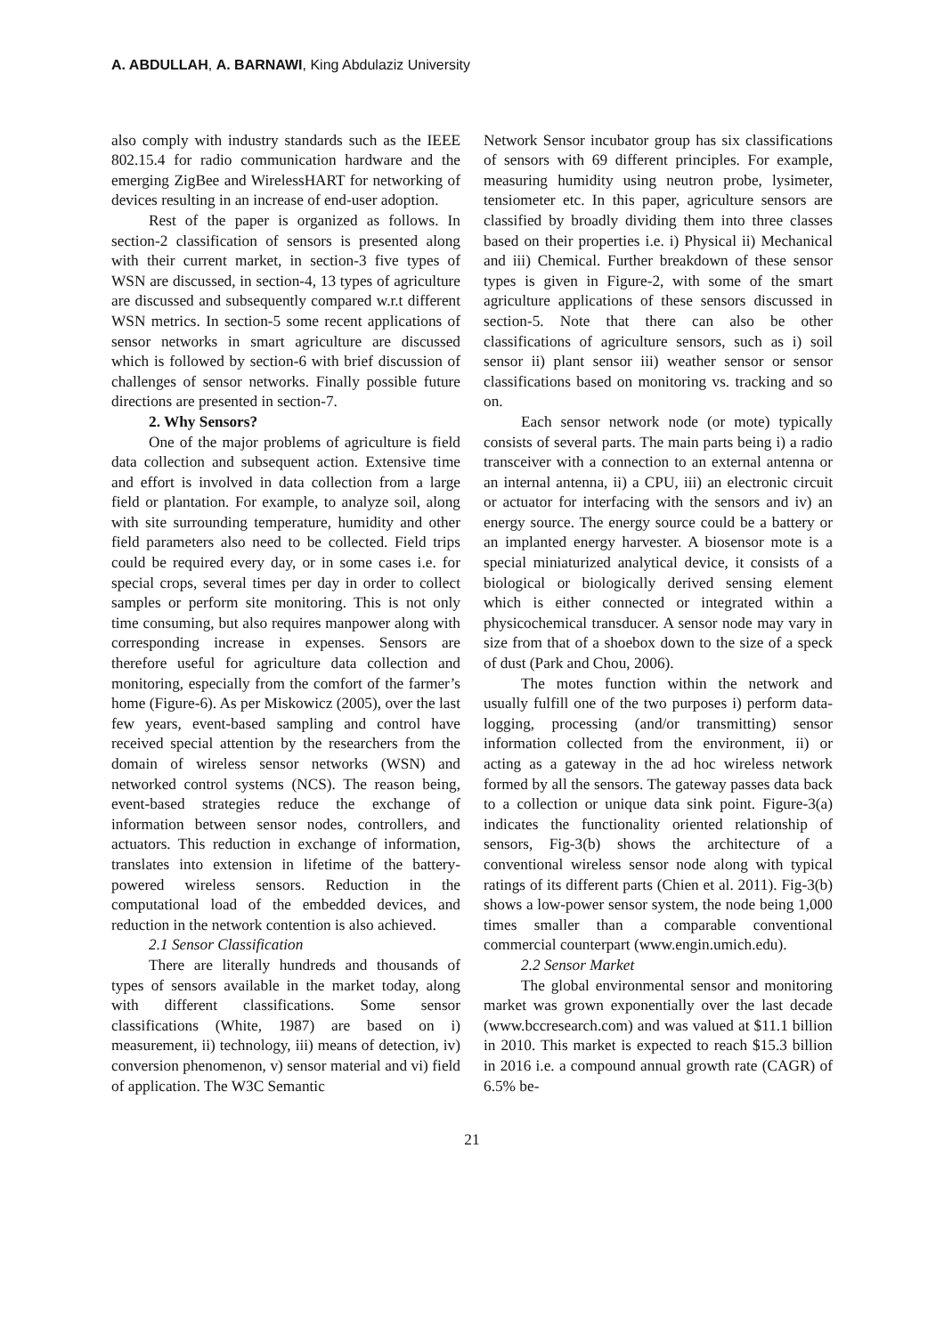A. ABDULLAH, A. BARNAWI, King Abdulaziz University
also comply with industry standards such as the IEEE 802.15.4 for radio communication hardware and the emerging ZigBee and WirelessHART for networking of devices resulting in an increase of end-user adoption.
Rest of the paper is organized as follows. In section-2 classification of sensors is presented along with their current market, in section-3 five types of WSN are discussed, in section-4, 13 types of agriculture are discussed and subsequently compared w.r.t different WSN metrics. In section-5 some recent applications of sensor networks in smart agriculture are discussed which is followed by section-6 with brief discussion of challenges of sensor networks. Finally possible future directions are presented in section-7.
2. Why Sensors?
One of the major problems of agriculture is field data collection and subsequent action. Extensive time and effort is involved in data collection from a large field or plantation. For example, to analyze soil, along with site surrounding temperature, humidity and other field parameters also need to be collected. Field trips could be required every day, or in some cases i.e. for special crops, several times per day in order to collect samples or perform site monitoring. This is not only time consuming, but also requires manpower along with corresponding increase in expenses. Sensors are therefore useful for agriculture data collection and monitoring, especially from the comfort of the farmer’s home (Figure-6). As per Miskowicz (2005), over the last few years, event-based sampling and control have received special attention by the researchers from the domain of wireless sensor networks (WSN) and networked control systems (NCS). The reason being, event-based strategies reduce the exchange of information between sensor nodes, controllers, and actuators. This reduction in exchange of information, translates into extension in lifetime of the battery-powered wireless sensors. Reduction in the computational load of the embedded devices, and reduction in the network contention is also achieved.
2.1 Sensor Classification
There are literally hundreds and thousands of types of sensors available in the market today, along with different classifications. Some sensor classifications (White, 1987) are based on i) measurement, ii) technology, iii) means of detection, iv) conversion phenomenon, v) sensor material and vi) field of application. The W3C Semantic
Network Sensor incubator group has six classifications of sensors with 69 different principles. For example, measuring humidity using neutron probe, lysimeter, tensiometer etc. In this paper, agriculture sensors are classified by broadly dividing them into three classes based on their properties i.e. i) Physical ii) Mechanical and iii) Chemical. Further breakdown of these sensor types is given in Figure-2, with some of the smart agriculture applications of these sensors discussed in section-5. Note that there can also be other classifications of agriculture sensors, such as i) soil sensor ii) plant sensor iii) weather sensor or sensor classifications based on monitoring vs. tracking and so on.
Each sensor network node (or mote) typically consists of several parts. The main parts being i) a radio transceiver with a connection to an external antenna or an internal antenna, ii) a CPU, iii) an electronic circuit or actuator for interfacing with the sensors and iv) an energy source. The energy source could be a battery or an implanted energy harvester. A biosensor mote is a special miniaturized analytical device, it consists of a biological or biologically derived sensing element which is either connected or integrated within a physicochemical transducer. A sensor node may vary in size from that of a shoebox down to the size of a speck of dust (Park and Chou, 2006).
The motes function within the network and usually fulfill one of the two purposes i) perform data-logging, processing (and/or transmitting) sensor information collected from the environment, ii) or acting as a gateway in the ad hoc wireless network formed by all the sensors. The gateway passes data back to a collection or unique data sink point. Figure-3(a) indicates the functionality oriented relationship of sensors, Fig-3(b) shows the architecture of a conventional wireless sensor node along with typical ratings of its different parts (Chien et al. 2011). Fig-3(b) shows a low-power sensor system, the node being 1,000 times smaller than a comparable conventional commercial counterpart (www.engin.umich.edu).
2.2 Sensor Market
The global environmental sensor and monitoring market was grown exponentially over the last decade (www.bccresearch.com) and was valued at $11.1 billion in 2010. This market is expected to reach $15.3 billion in 2016 i.e. a compound annual growth rate (CAGR) of 6.5% be-
21